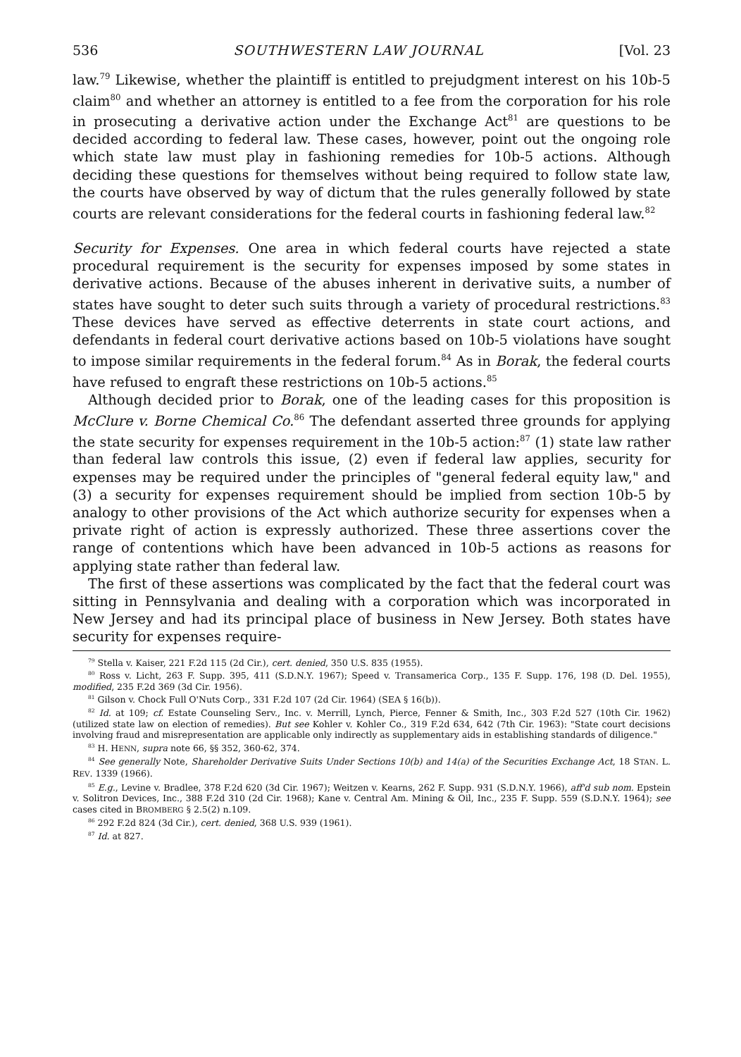536 SOUTHWESTERN LAW JOURNAL [Vol. 23
law.<sup>79</sup> Likewise, whether the plaintiff is entitled to prejudgment interest on his 10b-5 claim<sup>80</sup> and whether an attorney is entitled to a fee from the corporation for his role in prosecuting a derivative action under the Exchange Act<sup>81</sup> are questions to be decided according to federal law. These cases, however, point out the ongoing role which state law must play in fashioning remedies for 10b-5 actions. Although deciding these questions for themselves without being required to follow state law, the courts have observed by way of dictum that the rules generally followed by state courts are relevant considerations for the federal courts in fashioning federal law.<sup>82</sup>
Security for Expenses. One area in which federal courts have rejected a state procedural requirement is the security for expenses imposed by some states in derivative actions. Because of the abuses inherent in derivative suits, a number of states have sought to deter such suits through a variety of procedural restrictions.<sup>83</sup> These devices have served as effective deterrents in state court actions, and defendants in federal court derivative actions based on 10b-5 violations have sought to impose similar requirements in the federal forum.<sup>84</sup> As in Borak, the federal courts have refused to engraft these restrictions on 10b-5 actions.<sup>85</sup>
Although decided prior to Borak, one of the leading cases for this proposition is McClure v. Borne Chemical Co.<sup>86</sup> The defendant asserted three grounds for applying the state security for expenses requirement in the 10b-5 action:<sup>87</sup> (1) state law rather than federal law controls this issue, (2) even if federal law applies, security for expenses may be required under the principles of "general federal equity law," and (3) a security for expenses requirement should be implied from section 10b-5 by analogy to other provisions of the Act which authorize security for expenses when a private right of action is expressly authorized. These three assertions cover the range of contentions which have been advanced in 10b-5 actions as reasons for applying state rather than federal law.
The first of these assertions was complicated by the fact that the federal court was sitting in Pennsylvania and dealing with a corporation which was incorporated in New Jersey and had its principal place of business in New Jersey. Both states have security for expenses require-
<sup>79</sup> Stella v. Kaiser, 221 F.2d 115 (2d Cir.), cert. denied, 350 U.S. 835 (1955).
<sup>80</sup> Ross v. Licht, 263 F. Supp. 395, 411 (S.D.N.Y. 1967); Speed v. Transamerica Corp., 135 F. Supp. 176, 198 (D. Del. 1955), modified, 235 F.2d 369 (3d Cir. 1956).
<sup>81</sup> Gilson v. Chock Full O'Nuts Corp., 331 F.2d 107 (2d Cir. 1964) (SEA § 16(b)).
<sup>82</sup> Id. at 109; cf. Estate Counseling Serv., Inc. v. Merrill, Lynch, Pierce, Fenner & Smith, Inc., 303 F.2d 527 (10th Cir. 1962) (utilized state law on election of remedies). But see Kohler v. Kohler Co., 319 F.2d 634, 642 (7th Cir. 1963): "State court decisions involving fraud and misrepresentation are applicable only indirectly as supplementary aids in establishing standards of diligence."
<sup>83</sup> H. HENN, supra note 66, §§ 352, 360-62, 374.
<sup>84</sup> See generally Note, Shareholder Derivative Suits Under Sections 10(b) and 14(a) of the Securities Exchange Act, 18 STAN. L. REV. 1339 (1966).
<sup>85</sup> E.g., Levine v. Bradlee, 378 F.2d 620 (3d Cir. 1967); Weitzen v. Kearns, 262 F. Supp. 931 (S.D.N.Y. 1966), aff'd sub nom. Epstein v. Solitron Devices, Inc., 388 F.2d 310 (2d Cir. 1968); Kane v. Central Am. Mining & Oil, Inc., 235 F. Supp. 559 (S.D.N.Y. 1964); see cases cited in BROMBERG § 2.5(2) n.109.
<sup>86</sup> 292 F.2d 824 (3d Cir.), cert. denied, 368 U.S. 939 (1961).
<sup>87</sup> Id. at 827.